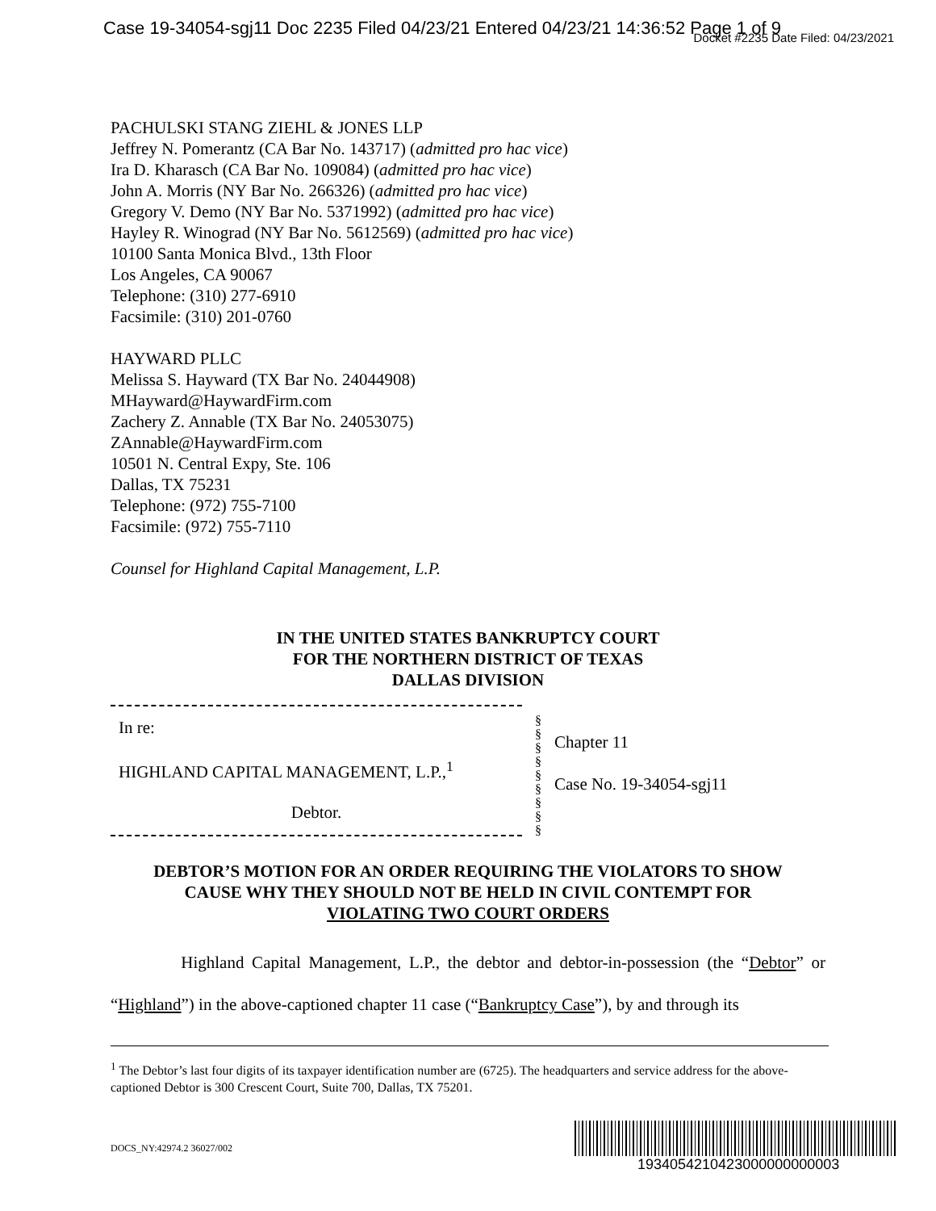Case 19-34054-sgj11 Doc 2235 Filed 04/23/21 Entered 04/23/21 14:36:52 Page 1 of 9
Docket #2235 Date Filed: 04/23/2021
PACHULSKI STANG ZIEHL & JONES LLP
Jeffrey N. Pomerantz (CA Bar No. 143717) (admitted pro hac vice)
Ira D. Kharasch (CA Bar No. 109084) (admitted pro hac vice)
John A. Morris (NY Bar No. 266326) (admitted pro hac vice)
Gregory V. Demo (NY Bar No. 5371992) (admitted pro hac vice)
Hayley R. Winograd (NY Bar No. 5612569) (admitted pro hac vice)
10100 Santa Monica Blvd., 13th Floor
Los Angeles, CA 90067
Telephone: (310) 277-6910
Facsimile: (310) 201-0760
HAYWARD PLLC
Melissa S. Hayward (TX Bar No. 24044908)
MHayward@HaywardFirm.com
Zachery Z. Annable (TX Bar No. 24053075)
ZAnnable@HaywardFirm.com
10501 N. Central Expy, Ste. 106
Dallas, TX 75231
Telephone: (972) 755-7100
Facsimile: (972) 755-7110
Counsel for Highland Capital Management, L.P.
IN THE UNITED STATES BANKRUPTCY COURT
FOR THE NORTHERN DISTRICT OF TEXAS
DALLAS DIVISION
In re:
HIGHLAND CAPITAL MANAGEMENT, L.P.,<sup>1</sup>
Debtor.
§
§
§
§
§
§
§
§
§
Chapter 11
Case No. 19-34054-sgj11
DEBTOR’S MOTION FOR AN ORDER REQUIRING THE VIOLATORS TO SHOW
CAUSE WHY THEY SHOULD NOT BE HELD IN CIVIL CONTEMPT FOR
VIOLATING TWO COURT ORDERS
Highland Capital Management, L.P., the debtor and debtor-in-possession (the “Debtor” or “Highland”) in the above-captioned chapter 11 case (“Bankruptcy Case”), by and through its
<sup>1</sup> The Debtor’s last four digits of its taxpayer identification number are (6725). The headquarters and service address for the above-captioned Debtor is 300 Crescent Court, Suite 700, Dallas, TX 75201.
DOCS_NY:42974.2 36027/002
1934054210423000000000003